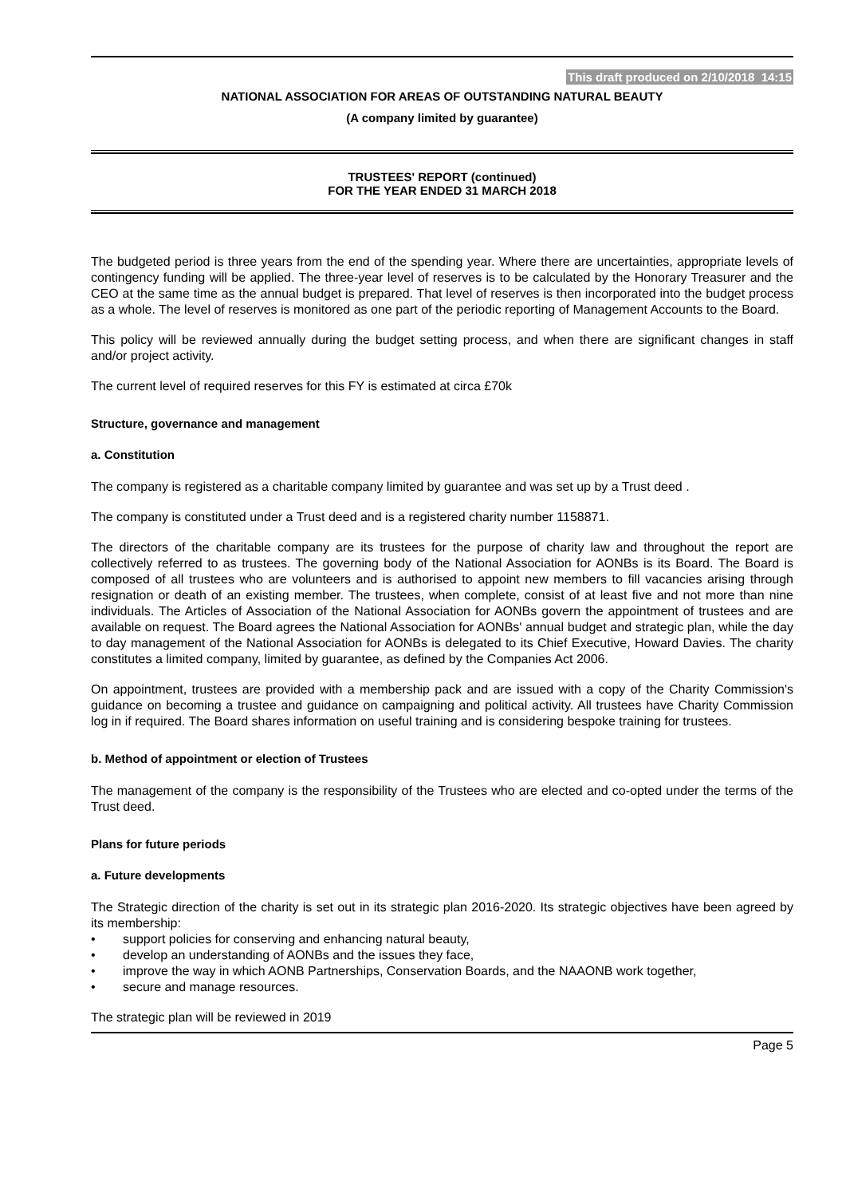This draft produced on 2/10/2018 14:15
NATIONAL ASSOCIATION FOR AREAS OF OUTSTANDING NATURAL BEAUTY
(A company limited by guarantee)
TRUSTEES' REPORT (continued)
FOR THE YEAR ENDED 31 MARCH 2018
The budgeted period is three years from the end of the spending year. Where there are uncertainties, appropriate levels of contingency funding will be applied. The three-year level of reserves is to be calculated by the Honorary Treasurer and the CEO at the same time as the annual budget is prepared. That level of reserves is then incorporated into the budget process as a whole. The level of reserves is monitored as one part of the periodic reporting of Management Accounts to the Board.
This policy will be reviewed annually during the budget setting process, and when there are significant changes in staff and/or project activity.
The current level of required reserves for this FY is estimated at circa £70k
Structure, governance and management
a. Constitution
The company is registered as a charitable company limited by guarantee and was set up by a Trust deed .
The company is constituted under a Trust deed and is a registered charity number 1158871.
The directors of the charitable company are its trustees for the purpose of charity law and throughout the report are collectively referred to as trustees. The governing body of the National Association for AONBs is its Board. The Board is composed of all trustees who are volunteers and is authorised to appoint new members to fill vacancies arising through resignation or death of an existing member. The trustees, when complete, consist of at least five and not more than nine individuals. The Articles of Association of the National Association for AONBs govern the appointment of trustees and are available on request. The Board agrees the National Association for AONBs' annual budget and strategic plan, while the day to day management of the National Association for AONBs is delegated to its Chief Executive, Howard Davies. The charity constitutes a limited company, limited by guarantee, as defined by the Companies Act 2006.
On appointment, trustees are provided with a membership pack and are issued with a copy of the Charity Commission's guidance on becoming a trustee and guidance on campaigning and political activity. All trustees have Charity Commission log in if required. The Board shares information on useful training and is considering bespoke training for trustees.
b. Method of appointment or election of Trustees
The management of the company is the responsibility of the Trustees who are elected and co-opted under the terms of the Trust deed.
Plans for future periods
a. Future developments
The Strategic direction of the charity is set out in its strategic plan 2016-2020. Its strategic objectives have been agreed by its membership:
• support policies for conserving and enhancing natural beauty,
• develop an understanding of AONBs and the issues they face,
• improve the way in which AONB Partnerships, Conservation Boards, and the NAAONB work together,
• secure and manage resources.
The strategic plan will be reviewed in 2019
Page 5